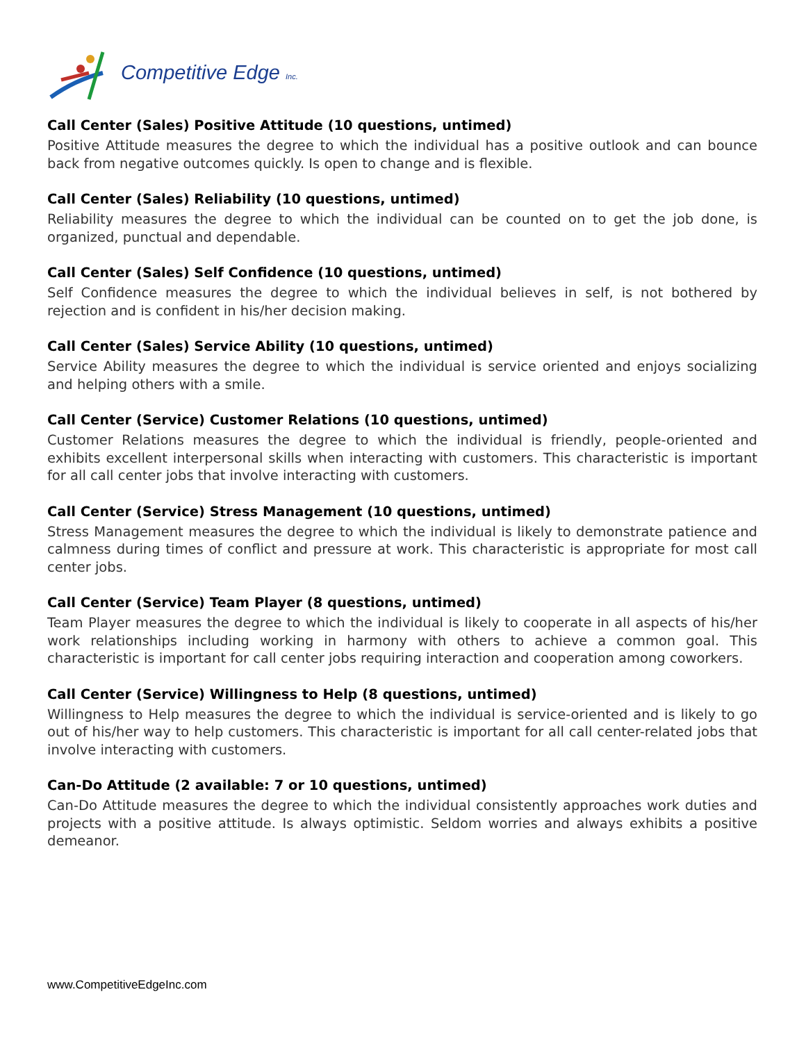Competitive Edge Inc.
Call Center (Sales) Positive Attitude (10 questions, untimed)
Positive Attitude measures the degree to which the individual has a positive outlook and can bounce back from negative outcomes quickly. Is open to change and is flexible.
Call Center (Sales) Reliability (10 questions, untimed)
Reliability measures the degree to which the individual can be counted on to get the job done, is organized, punctual and dependable.
Call Center (Sales) Self Confidence (10 questions, untimed)
Self Confidence measures the degree to which the individual believes in self, is not bothered by rejection and is confident in his/her decision making.
Call Center (Sales) Service Ability (10 questions, untimed)
Service Ability measures the degree to which the individual is service oriented and enjoys socializing and helping others with a smile.
Call Center (Service) Customer Relations (10 questions, untimed)
Customer Relations measures the degree to which the individual is friendly, people-oriented and exhibits excellent interpersonal skills when interacting with customers. This characteristic is important for all call center jobs that involve interacting with customers.
Call Center (Service) Stress Management (10 questions, untimed)
Stress Management measures the degree to which the individual is likely to demonstrate patience and calmness during times of conflict and pressure at work. This characteristic is appropriate for most call center jobs.
Call Center (Service) Team Player (8 questions, untimed)
Team Player measures the degree to which the individual is likely to cooperate in all aspects of his/her work relationships including working in harmony with others to achieve a common goal. This characteristic is important for call center jobs requiring interaction and cooperation among coworkers.
Call Center (Service) Willingness to Help (8 questions, untimed)
Willingness to Help measures the degree to which the individual is service-oriented and is likely to go out of his/her way to help customers. This characteristic is important for all call center-related jobs that involve interacting with customers.
Can-Do Attitude (2 available: 7 or 10 questions, untimed)
Can-Do Attitude measures the degree to which the individual consistently approaches work duties and projects with a positive attitude. Is always optimistic. Seldom worries and always exhibits a positive demeanor.
www.CompetitiveEdgeInc.com